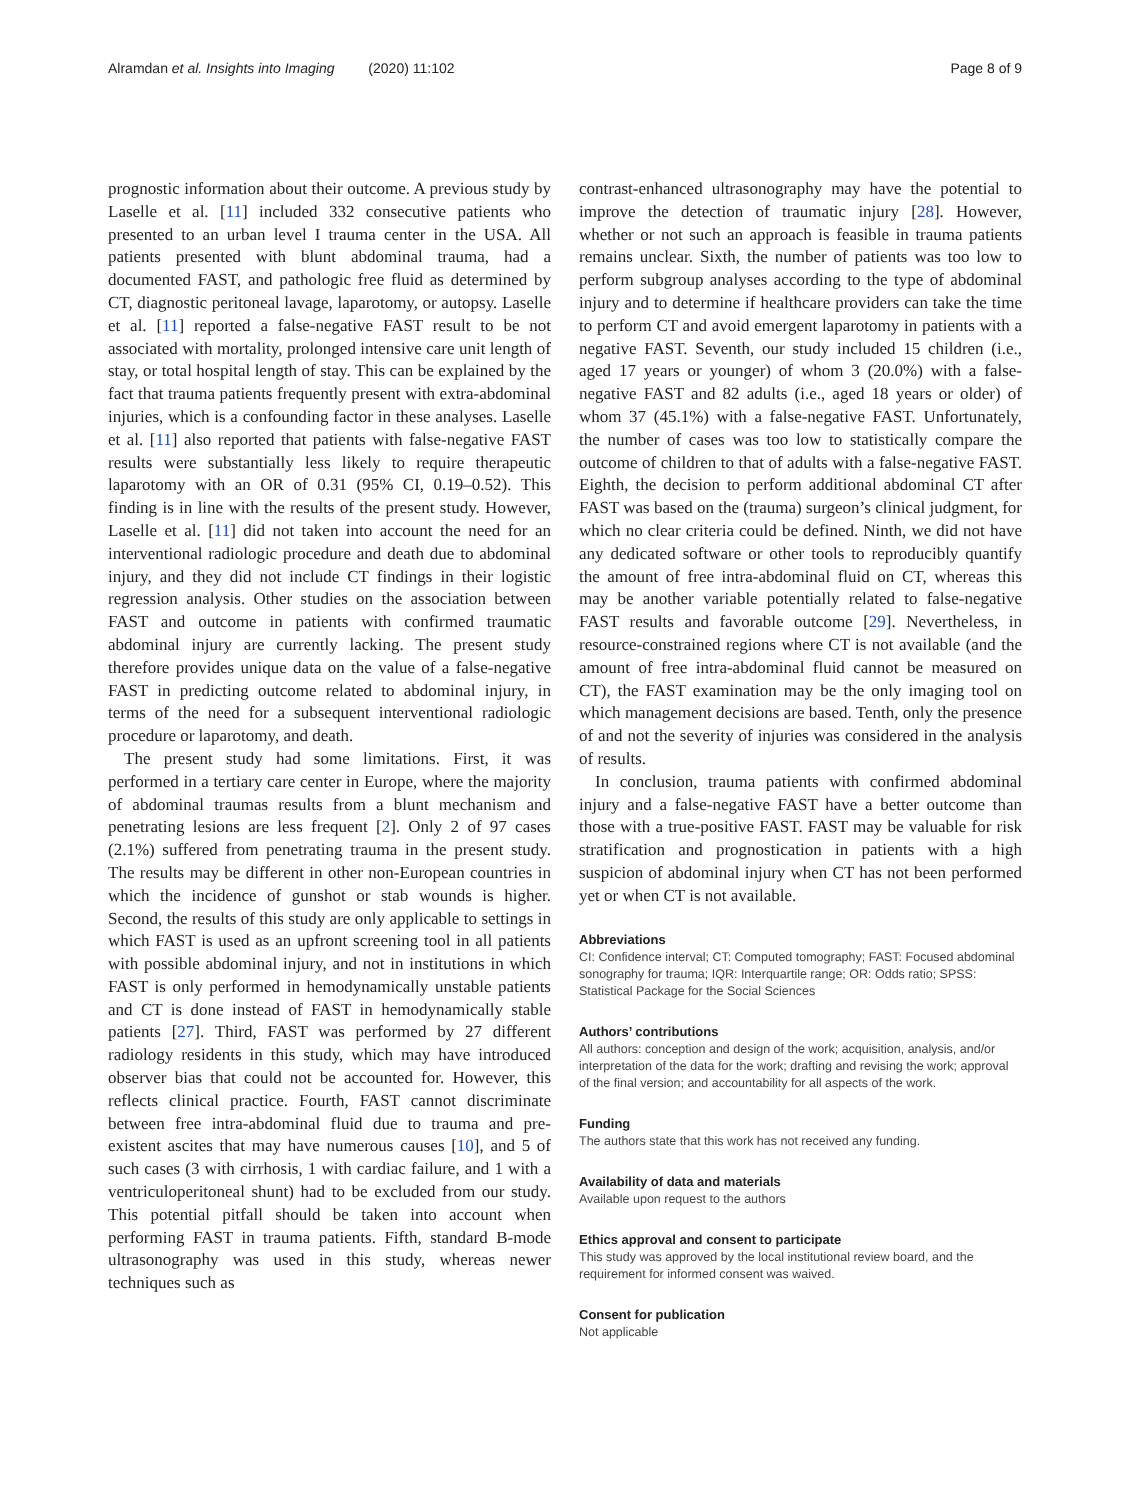Alramdan et al. Insights into Imaging (2020) 11:102
Page 8 of 9
prognostic information about their outcome. A previous study by Laselle et al. [11] included 332 consecutive patients who presented to an urban level I trauma center in the USA. All patients presented with blunt abdominal trauma, had a documented FAST, and pathologic free fluid as determined by CT, diagnostic peritoneal lavage, laparotomy, or autopsy. Laselle et al. [11] reported a false-negative FAST result to be not associated with mortality, prolonged intensive care unit length of stay, or total hospital length of stay. This can be explained by the fact that trauma patients frequently present with extra-abdominal injuries, which is a confounding factor in these analyses. Laselle et al. [11] also reported that patients with false-negative FAST results were substantially less likely to require therapeutic laparotomy with an OR of 0.31 (95% CI, 0.19–0.52). This finding is in line with the results of the present study. However, Laselle et al. [11] did not taken into account the need for an interventional radiologic procedure and death due to abdominal injury, and they did not include CT findings in their logistic regression analysis. Other studies on the association between FAST and outcome in patients with confirmed traumatic abdominal injury are currently lacking. The present study therefore provides unique data on the value of a false-negative FAST in predicting outcome related to abdominal injury, in terms of the need for a subsequent interventional radiologic procedure or laparotomy, and death.
The present study had some limitations. First, it was performed in a tertiary care center in Europe, where the majority of abdominal traumas results from a blunt mechanism and penetrating lesions are less frequent [2]. Only 2 of 97 cases (2.1%) suffered from penetrating trauma in the present study. The results may be different in other non-European countries in which the incidence of gunshot or stab wounds is higher. Second, the results of this study are only applicable to settings in which FAST is used as an upfront screening tool in all patients with possible abdominal injury, and not in institutions in which FAST is only performed in hemodynamically unstable patients and CT is done instead of FAST in hemodynamically stable patients [27]. Third, FAST was performed by 27 different radiology residents in this study, which may have introduced observer bias that could not be accounted for. However, this reflects clinical practice. Fourth, FAST cannot discriminate between free intra-abdominal fluid due to trauma and pre-existent ascites that may have numerous causes [10], and 5 of such cases (3 with cirrhosis, 1 with cardiac failure, and 1 with a ventriculoperitoneal shunt) had to be excluded from our study. This potential pitfall should be taken into account when performing FAST in trauma patients. Fifth, standard B-mode ultrasonography was used in this study, whereas newer techniques such as
contrast-enhanced ultrasonography may have the potential to improve the detection of traumatic injury [28]. However, whether or not such an approach is feasible in trauma patients remains unclear. Sixth, the number of patients was too low to perform subgroup analyses according to the type of abdominal injury and to determine if healthcare providers can take the time to perform CT and avoid emergent laparotomy in patients with a negative FAST. Seventh, our study included 15 children (i.e., aged 17 years or younger) of whom 3 (20.0%) with a false-negative FAST and 82 adults (i.e., aged 18 years or older) of whom 37 (45.1%) with a false-negative FAST. Unfortunately, the number of cases was too low to statistically compare the outcome of children to that of adults with a false-negative FAST. Eighth, the decision to perform additional abdominal CT after FAST was based on the (trauma) surgeon’s clinical judgment, for which no clear criteria could be defined. Ninth, we did not have any dedicated software or other tools to reproducibly quantify the amount of free intra-abdominal fluid on CT, whereas this may be another variable potentially related to false-negative FAST results and favorable outcome [29]. Nevertheless, in resource-constrained regions where CT is not available (and the amount of free intra-abdominal fluid cannot be measured on CT), the FAST examination may be the only imaging tool on which management decisions are based. Tenth, only the presence of and not the severity of injuries was considered in the analysis of results.
In conclusion, trauma patients with confirmed abdominal injury and a false-negative FAST have a better outcome than those with a true-positive FAST. FAST may be valuable for risk stratification and prognostication in patients with a high suspicion of abdominal injury when CT has not been performed yet or when CT is not available.
Abbreviations
CI: Confidence interval; CT: Computed tomography; FAST: Focused abdominal sonography for trauma; IQR: Interquartile range; OR: Odds ratio; SPSS: Statistical Package for the Social Sciences
Authors’ contributions
All authors: conception and design of the work; acquisition, analysis, and/or interpretation of the data for the work; drafting and revising the work; approval of the final version; and accountability for all aspects of the work.
Funding
The authors state that this work has not received any funding.
Availability of data and materials
Available upon request to the authors
Ethics approval and consent to participate
This study was approved by the local institutional review board, and the requirement for informed consent was waived.
Consent for publication
Not applicable